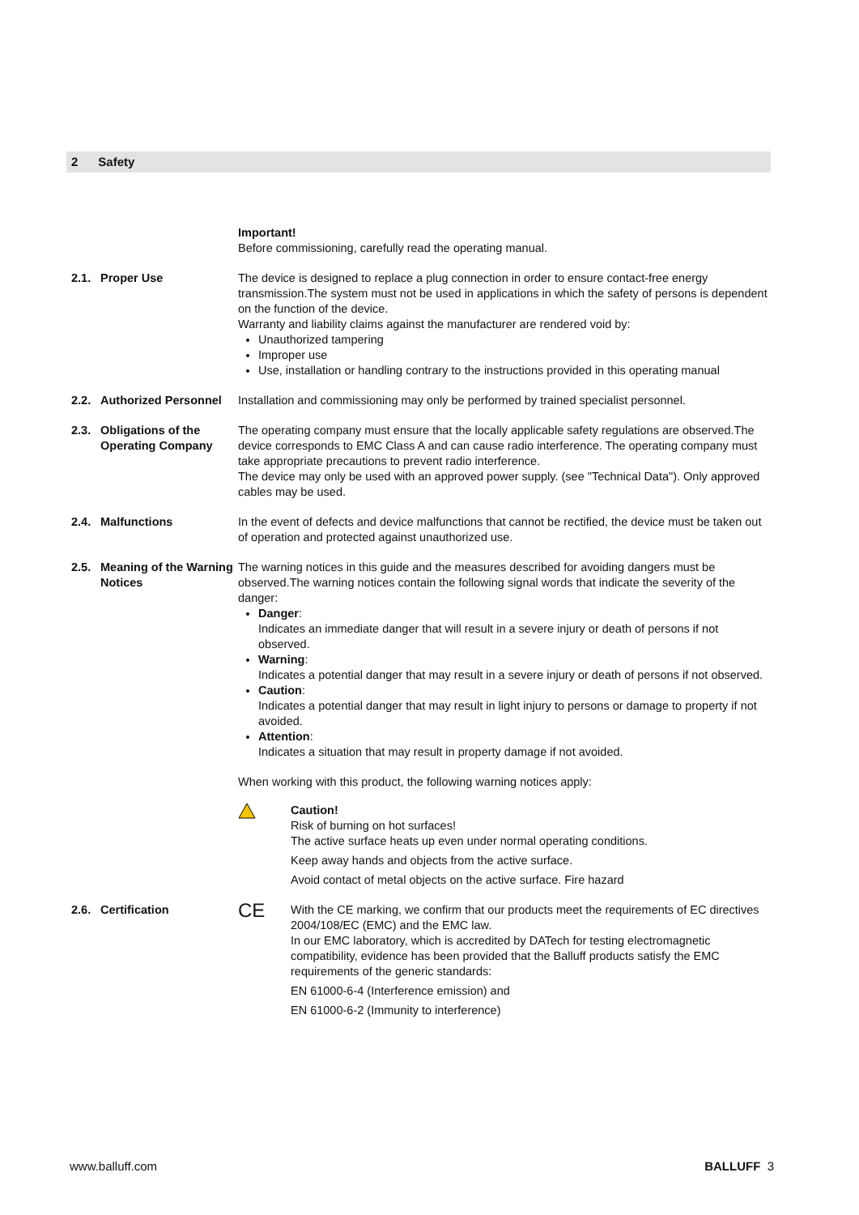2 Safety
Important!
Before commissioning, carefully read the operating manual.
2.1. Proper Use The device is designed to replace a plug connection in order to ensure contact-free energy transmission.The system must not be used in applications in which the safety of persons is dependent on the function of the device.
Warranty and liability claims against the manufacturer are rendered void by:
Unauthorized tampering
Improper use
Use, installation or handling contrary to the instructions provided in this operating manual
2.2. Authorized Personnel
Installation and commissioning may only be performed by trained specialist personnel.
2.3. Obligations of the Operating Company
The operating company must ensure that the locally applicable safety regulations are observed.The device corresponds to EMC Class A and can cause radio interference. The operating company must take appropriate precautions to prevent radio interference.
The device may only be used with an approved power supply. (see "Technical Data"). Only approved cables may be used.
2.4. Malfunctions In the event of defects and device malfunctions that cannot be rectified, the device must be taken out of operation and protected against unauthorized use.
2.5. Meaning of the Warning Notices
The warning notices in this guide and the measures described for avoiding dangers must be observed.The warning notices contain the following signal words that indicate the severity of the danger:
Danger:
Indicates an immediate danger that will result in a severe injury or death of persons if not observed.
Warning:
Indicates a potential danger that may result in a severe injury or death of persons if not observed.
Caution:
Indicates a potential danger that may result in light injury to persons or damage to property if not avoided.
Attention:
Indicates a situation that may result in property damage if not avoided.
When working with this product, the following warning notices apply:
Caution!
Risk of burning on hot surfaces!
The active surface heats up even under normal operating conditions.
Keep away hands and objects from the active surface.
Avoid contact of metal objects on the active surface. Fire hazard
2.6. Certification
CE
With the CE marking, we confirm that our products meet the requirements of EC directives 2004/108/EC (EMC) and the EMC law.
In our EMC laboratory, which is accredited by DATech for testing electromagnetic compatibility, evidence has been provided that the Balluff products satisfy the EMC requirements of the generic standards:
EN 61000-6-4 (Interference emission) and
EN 61000-6-2 (Immunity to interference)
www.balluff.com BALLUFF 3